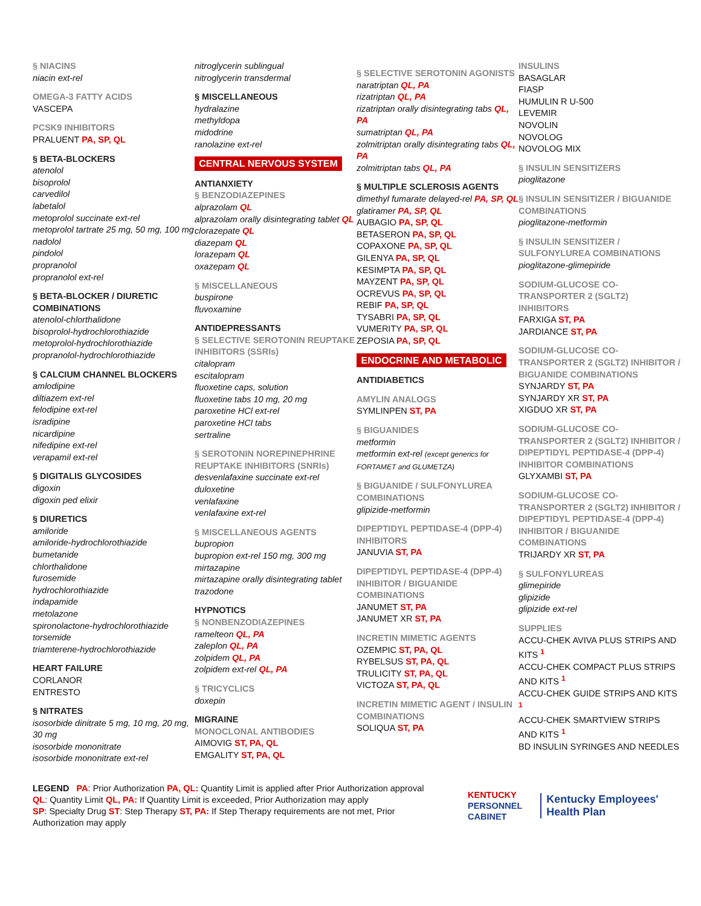§ NIACINS
niacin ext-rel
OMEGA-3 FATTY ACIDS
VASCEPA
PCSK9 INHIBITORS
PRALUENT PA, SP, QL
§ BETA-BLOCKERS
atenolol
bisoprolol
carvedilol
labetalol
metoprolol succinate ext-rel
metoprolol tartrate 25 mg, 50 mg, 100 mg
nadolol
pindolol
propranolol
propranolol ext-rel
§ BETA-BLOCKER / DIURETIC COMBINATIONS
atenolol-chlorthalidone
bisoprolol-hydrochlorothiazide
metoprolol-hydrochlorothiazide
propranolol-hydrochlorothiazide
§ CALCIUM CHANNEL BLOCKERS
amlodipine
diltiazem ext-rel
felodipine ext-rel
isradipine
nicardipine
nifedipine ext-rel
verapamil ext-rel
§ DIGITALIS GLYCOSIDES
digoxin
digoxin ped elixir
§ DIURETICS
amiloride
amiloride-hydrochlorothiazide
bumetanide
chlorthalidone
furosemide
hydrochlorothiazide
indapamide
metolazone
spironolactone-hydrochlorothiazide
torsemide
triamterene-hydrochlorothiazide
HEART FAILURE
CORLANOR
ENTRESTO
§ NITRATES
isosorbide dinitrate 5 mg, 10 mg, 20 mg, 30 mg
isosorbide mononitrate
isosorbide mononitrate ext-rel
nitroglycerin sublingual
nitroglycerin transdermal
§ MISCELLANEOUS
hydralazine
methyldopa
midodrine
ranolazine ext-rel
CENTRAL NERVOUS SYSTEM
ANTIANXIETY
§ BENZODIAZEPINES
alprazolam QL
alprazolam orally disintegrating tablet QL
clorazepate QL
diazepam QL
lorazepam QL
oxazepam QL
§ MISCELLANEOUS
buspirone
fluvoxamine
ANTIDEPRESSANTS
§ SELECTIVE SEROTONIN REUPTAKE INHIBITORS (SSRIs)
citalopram
escitalopram
fluoxetine caps, solution
fluoxetine tabs 10 mg, 20 mg
paroxetine HCl ext-rel
paroxetine HCl tabs
sertraline
§ SEROTONIN NOREPINEPHRINE REUPTAKE INHIBITORS (SNRIs)
desvenlafaxine succinate ext-rel
duloxetine
venlafaxine
venlafaxine ext-rel
§ MISCELLANEOUS AGENTS
bupropion
bupropion ext-rel 150 mg, 300 mg
mirtazapine
mirtazapine orally disintegrating tablet
trazodone
HYPNOTICS
§ NONBENZODIAZEPINES
ramelteon QL, PA
zaleplon QL, PA
zolpidem QL, PA
zolpidem ext-rel QL, PA
§ TRICYCLICS
doxepin
MIGRAINE
MONOCLONAL ANTIBODIES
AIMOVIG ST, PA, QL
EMGALITY ST, PA, QL
§ SELECTIVE SEROTONIN AGONISTS
naratriptan QL, PA
rizatriptan QL, PA
rizatriptan orally disintegrating tabs QL, PA
sumatriptan QL, PA
zolmitriptan orally disintegrating tabs QL, PA
zolmitriptan tabs QL, PA
§ MULTIPLE SCLEROSIS AGENTS
dimethyl fumarate delayed-rel PA, SP, QL
glatiramer PA, SP, QL
AUBAGIO PA, SP, QL
BETASERON PA, SP, QL
COPAXONE PA, SP, QL
GILENYA PA, SP, QL
KESIMPTA PA, SP, QL
MAYZENT PA, SP, QL
OCREVUS PA, SP, QL
REBIF PA, SP, QL
TYSABRI PA, SP, QL
VUMERITY PA, SP, QL
ZEPOSIA PA, SP, QL
ENDOCRINE AND METABOLIC
ANTIDIABETICS
AMYLIN ANALOGS
SYMLINPEN ST, PA
§ BIGUANIDES
metformin
metformin ext-rel (except generics for FORTAMET and GLUMETZA)
§ BIGUANIDE / SULFONYLUREA COMBINATIONS
glipizide-metformin
DIPEPTIDYL PEPTIDASE-4 (DPP-4) INHIBITORS
JANUVIA ST, PA
DIPEPTIDYL PEPTIDASE-4 (DPP-4) INHIBITOR / BIGUANIDE COMBINATIONS
JANUMET ST, PA
JANUMET XR ST, PA
INCRETIN MIMETIC AGENTS
OZEMPIC ST, PA, QL
RYBELSUS ST, PA, QL
TRULICITY ST, PA, QL
VICTOZA ST, PA, QL
INCRETIN MIMETIC AGENT / INSULIN COMBINATIONS
SOLIQUA ST, PA
INSULINS
BASAGLAR
FIASP
HUMULIN R U-500
LEVEMIR
NOVOLIN
NOVOLOG
NOVOLOG MIX
§ INSULIN SENSITIZERS
pioglitazone
§ INSULIN SENSITIZER / BIGUANIDE COMBINATIONS
pioglitazone-metformin
§ INSULIN SENSITIZER / SULFONYLUREA COMBINATIONS
pioglitazone-glimepiride
SODIUM-GLUCOSE CO-TRANSPORTER 2 (SGLT2) INHIBITORS
FARXIGA ST, PA
JARDIANCE ST, PA
SODIUM-GLUCOSE CO-TRANSPORTER 2 (SGLT2) INHIBITOR / BIGUANIDE COMBINATIONS
SYNJARDY ST, PA
SYNJARDY XR ST, PA
XIGDUO XR ST, PA
SODIUM-GLUCOSE CO-TRANSPORTER 2 (SGLT2) INHIBITOR / DIPEPTIDYL PEPTIDASE-4 (DPP-4) INHIBITOR COMBINATIONS
GLYXAMBI ST, PA
SODIUM-GLUCOSE CO-TRANSPORTER 2 (SGLT2) INHIBITOR / DIPEPTIDYL PEPTIDASE-4 (DPP-4) INHIBITOR / BIGUANIDE COMBINATIONS
TRIJARDY XR ST, PA
§ SULFONYLUREAS
glimepiride
glipizide
glipizide ext-rel
SUPPLIES
ACCU-CHEK AVIVA PLUS STRIPS AND KITS <sup>1</sup>
ACCU-CHEK COMPACT PLUS STRIPS AND KITS <sup>1</sup>
ACCU-CHEK GUIDE STRIPS AND KITS <sup>1</sup>
ACCU-CHEK SMARTVIEW STRIPS AND KITS <sup>1</sup>
BD INSULIN SYRINGES AND NEEDLES
LEGEND PA: Prior Authorization PA, QL: Quantity Limit is applied after Prior Authorization approval
QL: Quantity Limit QL, PA: If Quantity Limit is exceeded, Prior Authorization may apply
SP: Specialty Drug ST: Step Therapy ST, PA: If Step Therapy requirements are not met, Prior Authorization may apply
KENTUCKY
PERSONNEL
CABINET
Kentucky Employees'
Health Plan